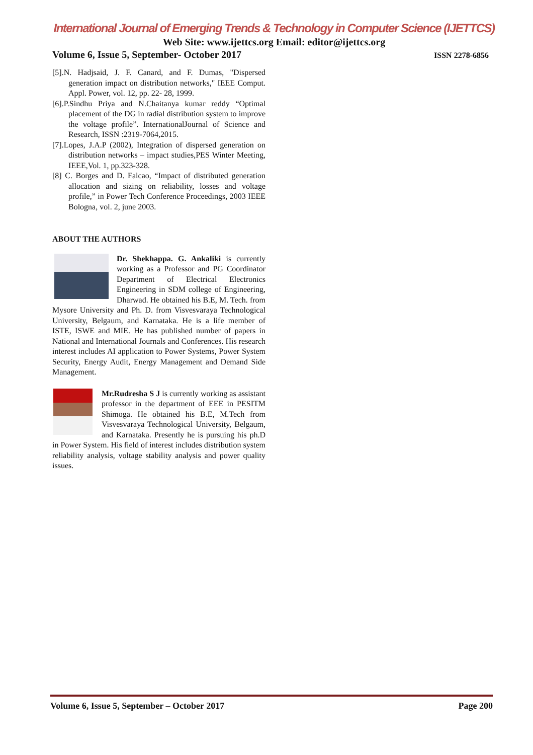International Journal of Emerging Trends & Technology in Computer Science (IJETTCS)
Web Site: www.ijettcs.org Email: editor@ijettcs.org
Volume 6, Issue 5, September- October 2017 ISSN 2278-6856
[5].N. Hadjsaid, J. F. Canard, and F. Dumas, "Dispersed generation impact on distribution networks," IEEE Comput. Appl. Power, vol. 12, pp. 22- 28, 1999.
[6].P.Sindhu Priya and N.Chaitanya kumar reddy “Optimal placement of the DG in radial distribution system to improve the voltage profile”. InternationalJournal of Science and Research, ISSN :2319-7064,2015.
[7].Lopes, J.A.P (2002), Integration of dispersed generation on distribution networks – impact studies,PES Winter Meeting, IEEE,Vol. 1, pp.323-328.
[8] C. Borges and D. Falcao, “Impact of distributed generation allocation and sizing on reliability, losses and voltage profile,” in Power Tech Conference Proceedings, 2003 IEEE Bologna, vol. 2, june 2003.
ABOUT THE AUTHORS
Dr. Shekhappa. G. Ankaliki is currently working as a Professor and PG Coordinator Department of Electrical Electronics Engineering in SDM college of Engineering, Dharwad. He obtained his B.E, M. Tech. from Mysore University and Ph. D. from Visvesvaraya Technological University, Belgaum, and Karnataka. He is a life member of ISTE, ISWE and MIE. He has published number of papers in National and International Journals and Conferences. His research interest includes AI application to Power Systems, Power System Security, Energy Audit, Energy Management and Demand Side Management.
Mr.Rudresha S J is currently working as assistant professor in the department of EEE in PESITM Shimoga. He obtained his B.E, M.Tech from Visvesvaraya Technological University, Belgaum, and Karnataka. Presently he is pursuing his ph.D in Power System. His field of interest includes distribution system reliability analysis, voltage stability analysis and power quality issues.
Volume 6, Issue 5, September – October 2017 Page 200